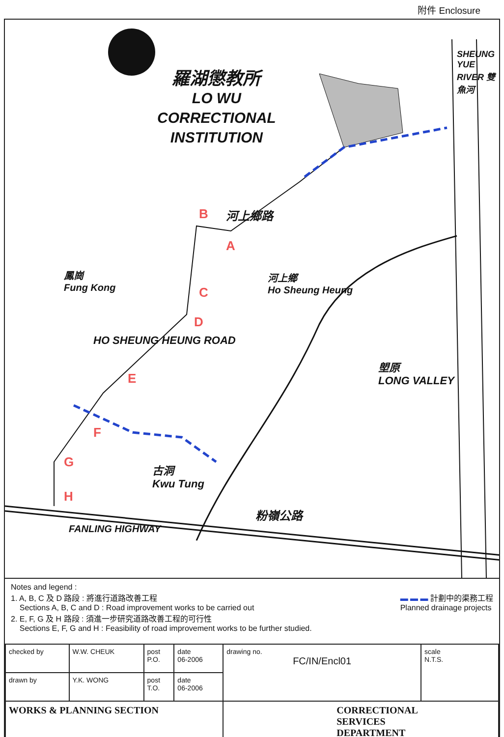附件 Enclosure
羅湖懲教所
LO WU
CORRECTIONAL
INSTITUTION
SHEUNG YUE RIVER 雙魚河
河上鄉路
B
A
鳳崗
Fung Kong
C
D
河上鄉
Ho Sheung Heung
HO SHEUNG HEUNG ROAD
E
塱原
LONG VALLEY
F
G
古洞
Kwu Tung
H
粉嶺公路
FANLING HIGHWAY
Notes and legend :
1. A, B, C 及 D 路段 : 將進行道路改善工程
Sections A, B, C and D : Road improvement works to be carried out
▬ ▬ ▬ 計劃中的渠務工程
Planned drainage projects
2. E, F, G 及 H 路段 : 須進一步研究道路改善工程的可行性
Sections E, F, G and H : Feasibility of road improvement works to be further studied.
| checked by | W.W. CHEUK | post P.O. | date 06-2006 | drawing no. FC/IN/Encl01 | scale N.T.S. |
| drawn by | Y.K. WONG | post T.O. | date 06-2006 | | |
| WORKS & PLANNING SECTION | | | | CORRECTIONAL SERVICES DEPARTMENT | |